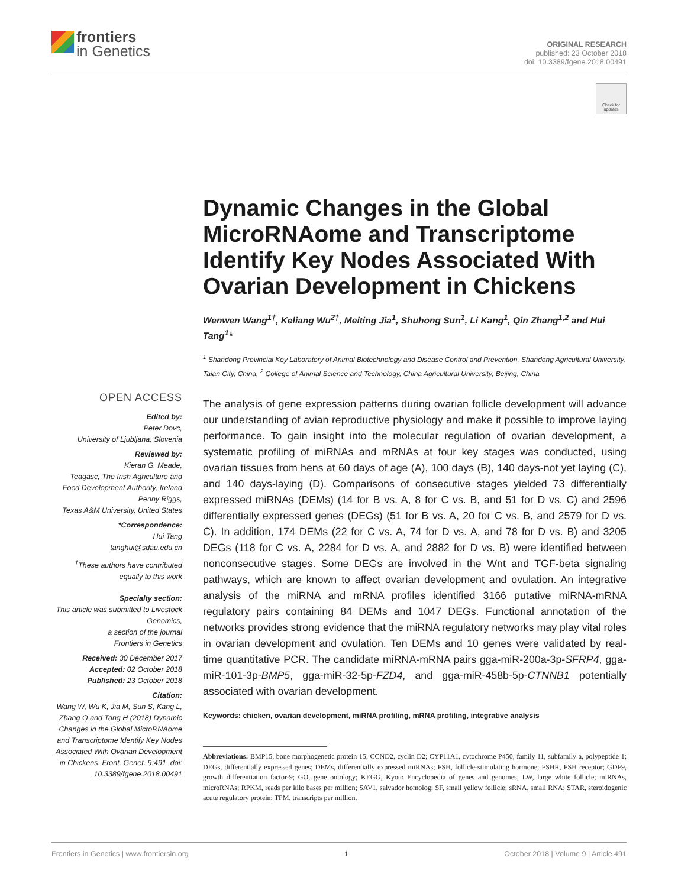frontiers
in Genetics
ORIGINAL RESEARCH
published: 23 October 2018
doi: 10.3389/fgene.2018.00491
Check for updates
OPEN ACCESS
Edited by:
Peter Dovc,
University of Ljubljana, Slovenia
Reviewed by:
Kieran G. Meade,
Teagasc, The Irish Agriculture and Food Development Authority, Ireland
Penny Riggs,
Texas A&M University, United States
*Correspondence:
Hui Tang
tanghui@sdau.edu.cn
<sup>†</sup> These authors have contributed equally to this work
Specialty section:
This article was submitted to Livestock Genomics,
a section of the journal
Frontiers in Genetics
Received: 30 December 2017
Accepted: 02 October 2018
Published: 23 October 2018
Citation:
Wang W, Wu K, Jia M, Sun S, Kang L, Zhang Q and Tang H (2018) Dynamic Changes in the Global MicroRNAome and Transcriptome Identify Key Nodes Associated With Ovarian Development in Chickens. Front. Genet. 9:491. doi: 10.3389/fgene.2018.00491
Dynamic Changes in the Global MicroRNAome and Transcriptome Identify Key Nodes Associated With Ovarian Development in Chickens
Wenwen Wang<sup>1†</sup>, Keliang Wu<sup>2†</sup>, Meiting Jia<sup>1</sup>, Shuhong Sun<sup>1</sup>, Li Kang<sup>1</sup>, Qin Zhang<sup>1,2</sup> and Hui Tang<sup>1</sup>*
<sup>1</sup> Shandong Provincial Key Laboratory of Animal Biotechnology and Disease Control and Prevention, Shandong Agricultural University, Taian City, China, <sup>2</sup> College of Animal Science and Technology, China Agricultural University, Beijing, China
The analysis of gene expression patterns during ovarian follicle development will advance our understanding of avian reproductive physiology and make it possible to improve laying performance. To gain insight into the molecular regulation of ovarian development, a systematic profiling of miRNAs and mRNAs at four key stages was conducted, using ovarian tissues from hens at 60 days of age (A), 100 days (B), 140 days-not yet laying (C), and 140 days-laying (D). Comparisons of consecutive stages yielded 73 differentially expressed miRNAs (DEMs) (14 for B vs. A, 8 for C vs. B, and 51 for D vs. C) and 2596 differentially expressed genes (DEGs) (51 for B vs. A, 20 for C vs. B, and 2579 for D vs. C). In addition, 174 DEMs (22 for C vs. A, 74 for D vs. A, and 78 for D vs. B) and 3205 DEGs (118 for C vs. A, 2284 for D vs. A, and 2882 for D vs. B) were identified between nonconsecutive stages. Some DEGs are involved in the Wnt and TGF-beta signaling pathways, which are known to affect ovarian development and ovulation. An integrative analysis of the miRNA and mRNA profiles identified 3166 putative miRNA-mRNA regulatory pairs containing 84 DEMs and 1047 DEGs. Functional annotation of the networks provides strong evidence that the miRNA regulatory networks may play vital roles in ovarian development and ovulation. Ten DEMs and 10 genes were validated by real-time quantitative PCR. The candidate miRNA-mRNA pairs gga-miR-200a-3p-SFRP4, gga-miR-101-3p-BMP5, gga-miR-32-5p-FZD4, and gga-miR-458b-5p-CTNNB1 potentially associated with ovarian development.
Keywords: chicken, ovarian development, miRNA profiling, mRNA profiling, integrative analysis
Abbreviations: BMP15, bone morphogenetic protein 15; CCND2, cyclin D2; CYP11A1, cytochrome P450, family 11, subfamily a, polypeptide 1; DEGs, differentially expressed genes; DEMs, differentially expressed miRNAs; FSH, follicle-stimulating hormone; FSHR, FSH receptor; GDF9, growth differentiation factor-9; GO, gene ontology; KEGG, Kyoto Encyclopedia of genes and genomes; LW, large white follicle; miRNAs, microRNAs; RPKM, reads per kilo bases per million; SAV1, salvador homolog; SF, small yellow follicle; sRNA, small RNA; STAR, steroidogenic acute regulatory protein; TPM, transcripts per million.
Frontiers in Genetics | www.frontiersin.org 1 October 2018 | Volume 9 | Article 491